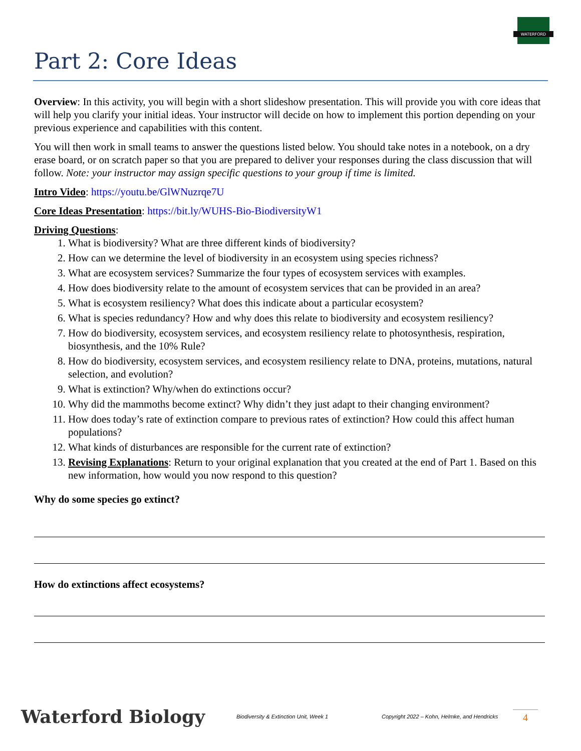WATERFORD
Part 2: Core Ideas
Overview: In this activity, you will begin with a short slideshow presentation. This will provide you with core ideas that will help you clarify your initial ideas. Your instructor will decide on how to implement this portion depending on your previous experience and capabilities with this content.
You will then work in small teams to answer the questions listed below. You should take notes in a notebook, on a dry erase board, or on scratch paper so that you are prepared to deliver your responses during the class discussion that will follow. Note: your instructor may assign specific questions to your group if time is limited.
Intro Video: https://youtu.be/GlWNuzrqe7U
Core Ideas Presentation: https://bit.ly/WUHS-Bio-BiodiversityW1
Driving Questions:
1. What is biodiversity? What are three different kinds of biodiversity?
2. How can we determine the level of biodiversity in an ecosystem using species richness?
3. What are ecosystem services? Summarize the four types of ecosystem services with examples.
4. How does biodiversity relate to the amount of ecosystem services that can be provided in an area?
5. What is ecosystem resiliency? What does this indicate about a particular ecosystem?
6. What is species redundancy? How and why does this relate to biodiversity and ecosystem resiliency?
7. How do biodiversity, ecosystem services, and ecosystem resiliency relate to photosynthesis, respiration, biosynthesis, and the 10% Rule?
8. How do biodiversity, ecosystem services, and ecosystem resiliency relate to DNA, proteins, mutations, natural selection, and evolution?
9. What is extinction? Why/when do extinctions occur?
10. Why did the mammoths become extinct? Why didn’t they just adapt to their changing environment?
11. How does today’s rate of extinction compare to previous rates of extinction? How could this affect human populations?
12. What kinds of disturbances are responsible for the current rate of extinction?
13. Revising Explanations: Return to your original explanation that you created at the end of Part 1. Based on this new information, how would you now respond to this question?
Why do some species go extinct?
How do extinctions affect ecosystems?
Waterford Biology
Biodiversity & Extinction Unit, Week 1
Copyright 2022 – Kohn, Helmke, and Hendricks
4